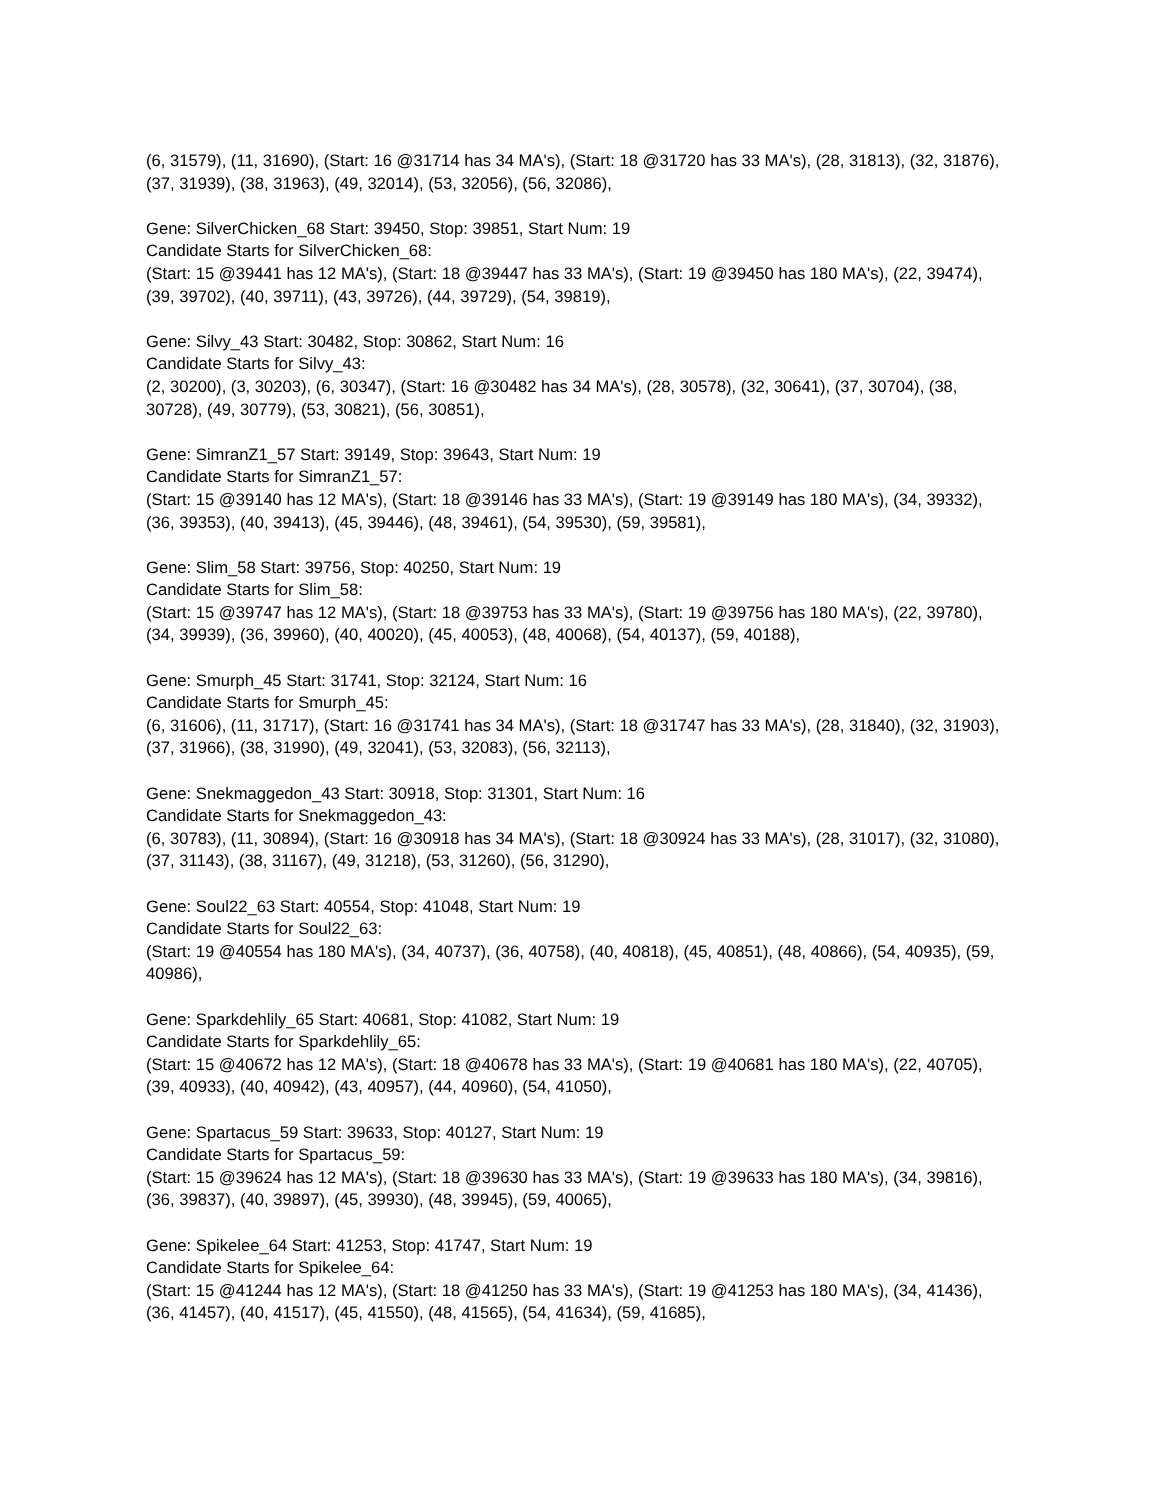(6, 31579), (11, 31690), (Start: 16 @31714 has 34 MA's), (Start: 18 @31720 has 33 MA's), (28, 31813), (32, 31876), (37, 31939), (38, 31963), (49, 32014), (53, 32056), (56, 32086),
Gene: SilverChicken_68 Start: 39450, Stop: 39851, Start Num: 19
Candidate Starts for SilverChicken_68:
(Start: 15 @39441 has 12 MA's), (Start: 18 @39447 has 33 MA's), (Start: 19 @39450 has 180 MA's), (22, 39474), (39, 39702), (40, 39711), (43, 39726), (44, 39729), (54, 39819),
Gene: Silvy_43 Start: 30482, Stop: 30862, Start Num: 16
Candidate Starts for Silvy_43:
(2, 30200), (3, 30203), (6, 30347), (Start: 16 @30482 has 34 MA's), (28, 30578), (32, 30641), (37, 30704), (38, 30728), (49, 30779), (53, 30821), (56, 30851),
Gene: SimranZ1_57 Start: 39149, Stop: 39643, Start Num: 19
Candidate Starts for SimranZ1_57:
(Start: 15 @39140 has 12 MA's), (Start: 18 @39146 has 33 MA's), (Start: 19 @39149 has 180 MA's), (34, 39332), (36, 39353), (40, 39413), (45, 39446), (48, 39461), (54, 39530), (59, 39581),
Gene: Slim_58 Start: 39756, Stop: 40250, Start Num: 19
Candidate Starts for Slim_58:
(Start: 15 @39747 has 12 MA's), (Start: 18 @39753 has 33 MA's), (Start: 19 @39756 has 180 MA's), (22, 39780), (34, 39939), (36, 39960), (40, 40020), (45, 40053), (48, 40068), (54, 40137), (59, 40188),
Gene: Smurph_45 Start: 31741, Stop: 32124, Start Num: 16
Candidate Starts for Smurph_45:
(6, 31606), (11, 31717), (Start: 16 @31741 has 34 MA's), (Start: 18 @31747 has 33 MA's), (28, 31840), (32, 31903), (37, 31966), (38, 31990), (49, 32041), (53, 32083), (56, 32113),
Gene: Snekmaggedon_43 Start: 30918, Stop: 31301, Start Num: 16
Candidate Starts for Snekmaggedon_43:
(6, 30783), (11, 30894), (Start: 16 @30918 has 34 MA's), (Start: 18 @30924 has 33 MA's), (28, 31017), (32, 31080), (37, 31143), (38, 31167), (49, 31218), (53, 31260), (56, 31290),
Gene: Soul22_63 Start: 40554, Stop: 41048, Start Num: 19
Candidate Starts for Soul22_63:
(Start: 19 @40554 has 180 MA's), (34, 40737), (36, 40758), (40, 40818), (45, 40851), (48, 40866), (54, 40935), (59, 40986),
Gene: Sparkdehlily_65 Start: 40681, Stop: 41082, Start Num: 19
Candidate Starts for Sparkdehlily_65:
(Start: 15 @40672 has 12 MA's), (Start: 18 @40678 has 33 MA's), (Start: 19 @40681 has 180 MA's), (22, 40705), (39, 40933), (40, 40942), (43, 40957), (44, 40960), (54, 41050),
Gene: Spartacus_59 Start: 39633, Stop: 40127, Start Num: 19
Candidate Starts for Spartacus_59:
(Start: 15 @39624 has 12 MA's), (Start: 18 @39630 has 33 MA's), (Start: 19 @39633 has 180 MA's), (34, 39816), (36, 39837), (40, 39897), (45, 39930), (48, 39945), (59, 40065),
Gene: Spikelee_64 Start: 41253, Stop: 41747, Start Num: 19
Candidate Starts for Spikelee_64:
(Start: 15 @41244 has 12 MA's), (Start: 18 @41250 has 33 MA's), (Start: 19 @41253 has 180 MA's), (34, 41436), (36, 41457), (40, 41517), (45, 41550), (48, 41565), (54, 41634), (59, 41685),